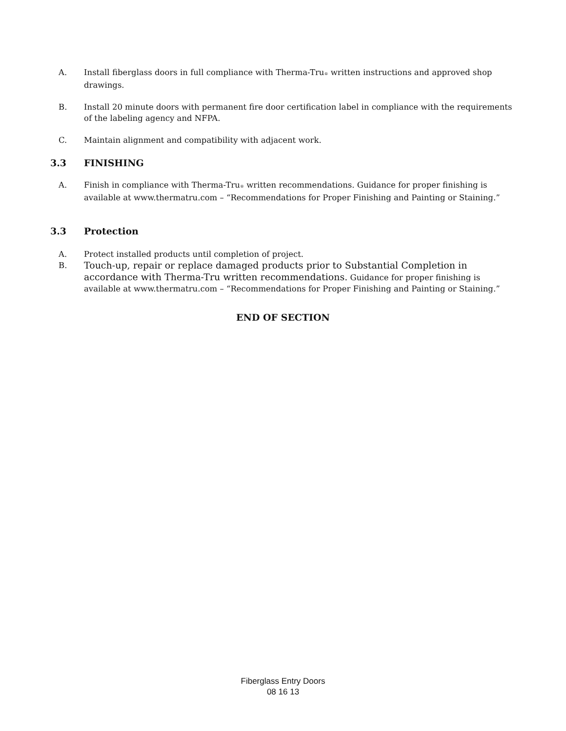A. Install fiberglass doors in full compliance with Therma-Tru<sup>®</sup> written instructions and approved shop drawings.
B. Install 20 minute doors with permanent fire door certification label in compliance with the requirements of the labeling agency and NFPA.
C. Maintain alignment and compatibility with adjacent work.
3.3 FINISHING
A. Finish in compliance with Therma-Tru<sup>®</sup> written recommendations. Guidance for proper finishing is available at www.thermatru.com – “Recommendations for Proper Finishing and Painting or Staining.”
3.3 Protection
A. Protect installed products until completion of project.
B.
Touch-up, repair or replace damaged products prior to Substantial Completion in accordance with Therma-Tru written recommendations. Guidance for proper finishing is available at www.thermatru.com – “Recommendations for Proper Finishing and Painting or Staining.”
END OF SECTION
Fiberglass Entry Doors
08 16 13